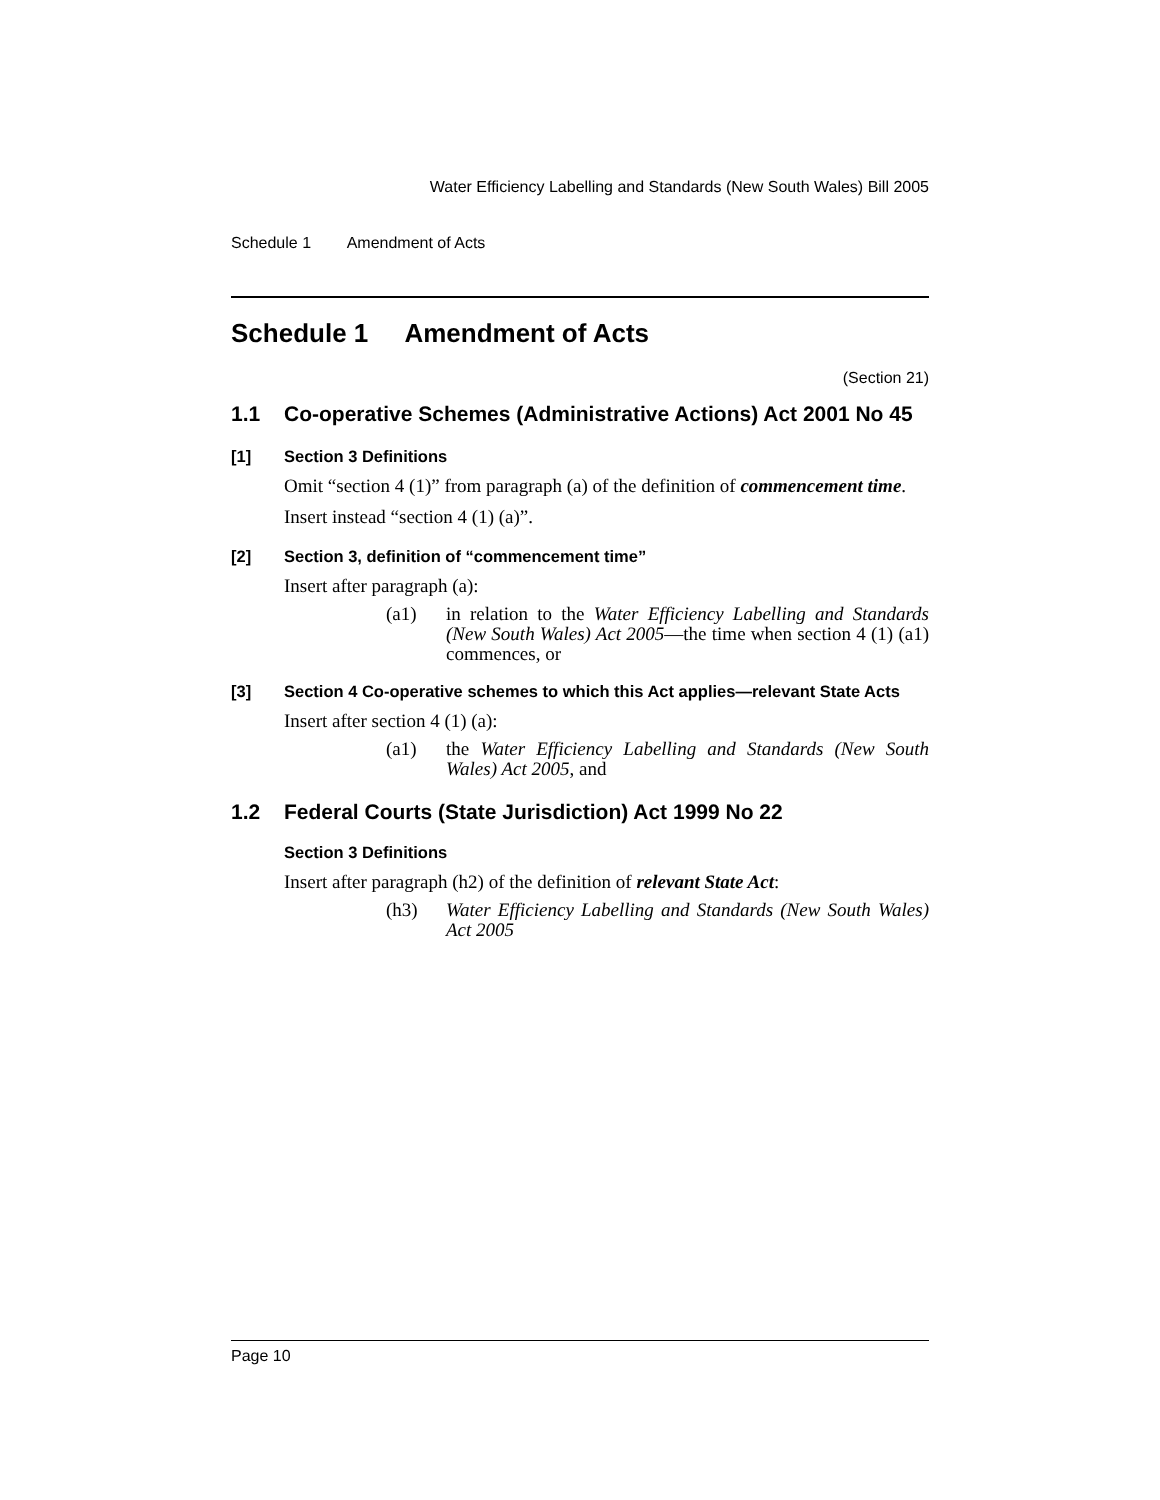Water Efficiency Labelling and Standards (New South Wales) Bill 2005
Schedule 1 Amendment of Acts
Schedule 1 Amendment of Acts
(Section 21)
1.1 Co-operative Schemes (Administrative Actions) Act 2001 No 45
[1] Section 3 Definitions
Omit “section 4 (1)” from paragraph (a) of the definition of commencement time.
Insert instead “section 4 (1) (a)”.
[2] Section 3, definition of “commencement time”
Insert after paragraph (a):
(a1) in relation to the Water Efficiency Labelling and Standards (New South Wales) Act 2005—the time when section 4 (1) (a1) commences, or
[3] Section 4 Co-operative schemes to which this Act applies—relevant State Acts
Insert after section 4 (1) (a):
(a1) the Water Efficiency Labelling and Standards (New South Wales) Act 2005, and
1.2 Federal Courts (State Jurisdiction) Act 1999 No 22
Section 3 Definitions
Insert after paragraph (h2) of the definition of relevant State Act:
(h3) Water Efficiency Labelling and Standards (New South Wales) Act 2005
Page 10